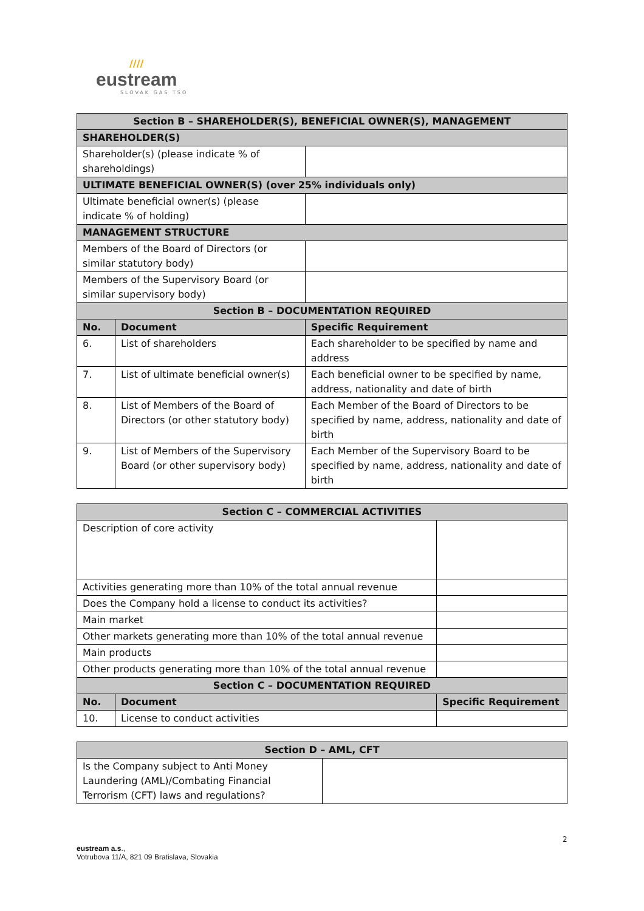////
eustream
SLOVAK GAS TSO
| Section B – SHAREHOLDER(S), BENEFICIAL OWNER(S), MANAGEMENT | | |
| --- | --- | --- |
| SHAREHOLDER(S) | | |
| Shareholder(s) (please indicate % of shareholdings) | | |
| ULTIMATE BENEFICIAL OWNER(S) (over 25% individuals only) | | |
| Ultimate beneficial owner(s) (please indicate % of holding) | | |
| MANAGEMENT STRUCTURE | | |
| Members of the Board of Directors (or similar statutory body) | | |
| Members of the Supervisory Board (or similar supervisory body) | | |
| Section B – DOCUMENTATION REQUIRED | | |
| No. | Document | Specific Requirement |
| 6. | List of shareholders | Each shareholder to be specified by name and address |
| 7. | List of ultimate beneficial owner(s) | Each beneficial owner to be specified by name, address, nationality and date of birth |
| 8. | List of Members of the Board of Directors (or other statutory body) | Each Member of the Board of Directors to be specified by name, address, nationality and date of birth |
| 9. | List of Members of the Supervisory Board (or other supervisory body) | Each Member of the Supervisory Board to be specified by name, address, nationality and date of birth |
| Section C – COMMERCIAL ACTIVITIES | | |
| --- | --- | --- |
| Description of core activity | | |
| Activities generating more than 10% of the total annual revenue | | |
| Does the Company hold a license to conduct its activities? | | |
| Main market | | |
| Other markets generating more than 10% of the total annual revenue | | |
| Main products | | |
| Other products generating more than 10% of the total annual revenue | | |
| Section C – DOCUMENTATION REQUIRED | | |
| No. | Document | Specific Requirement |
| 10. | License to conduct activities | |
| Section D – AML, CFT | |
| --- | --- |
| Is the Company subject to Anti Money Laundering (AML)/Combating Financial Terrorism (CFT) laws and regulations? | |
2
eustream a.s.,
Votrubova 11/A, 821 09 Bratislava, Slovakia